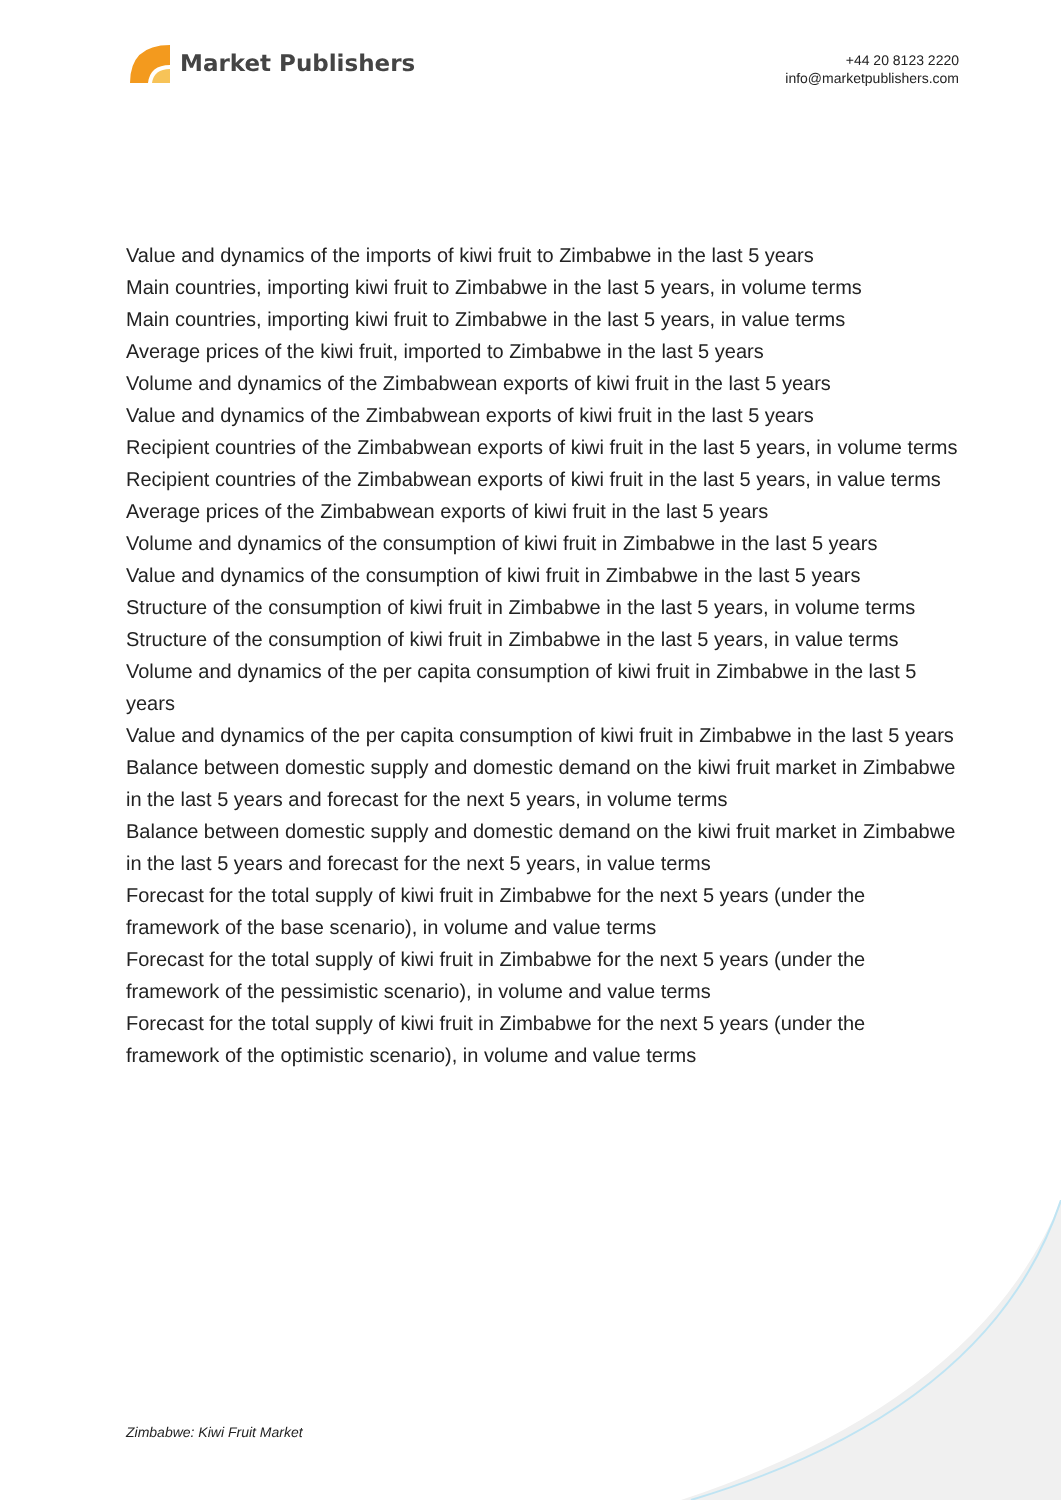Market Publishers
+44 20 8123 2220
info@marketpublishers.com
Value and dynamics of the imports of kiwi fruit to Zimbabwe in the last 5 years
Main countries, importing kiwi fruit to Zimbabwe in the last 5 years, in volume terms
Main countries, importing kiwi fruit to Zimbabwe in the last 5 years, in value terms
Average prices of the kiwi fruit, imported to Zimbabwe in the last 5 years
Volume and dynamics of the Zimbabwean exports of kiwi fruit in the last 5 years
Value and dynamics of the Zimbabwean exports of kiwi fruit in the last 5 years
Recipient countries of the Zimbabwean exports of kiwi fruit in the last 5 years, in volume terms
Recipient countries of the Zimbabwean exports of kiwi fruit in the last 5 years, in value terms
Average prices of the Zimbabwean exports of kiwi fruit in the last 5 years
Volume and dynamics of the consumption of kiwi fruit in Zimbabwe in the last 5 years
Value and dynamics of the consumption of kiwi fruit in Zimbabwe in the last 5 years
Structure of the consumption of kiwi fruit in Zimbabwe in the last 5 years, in volume terms
Structure of the consumption of kiwi fruit in Zimbabwe in the last 5 years, in value terms
Volume and dynamics of the per capita consumption of kiwi fruit in Zimbabwe in the last 5 years
Value and dynamics of the per capita consumption of kiwi fruit in Zimbabwe in the last 5 years
Balance between domestic supply and domestic demand on the kiwi fruit market in Zimbabwe in the last 5 years and forecast for the next 5 years, in volume terms
Balance between domestic supply and domestic demand on the kiwi fruit market in Zimbabwe in the last 5 years and forecast for the next 5 years, in value terms
Forecast for the total supply of kiwi fruit in Zimbabwe for the next 5 years (under the framework of the base scenario), in volume and value terms
Forecast for the total supply of kiwi fruit in Zimbabwe for the next 5 years (under the framework of the pessimistic scenario), in volume and value terms
Forecast for the total supply of kiwi fruit in Zimbabwe for the next 5 years (under the framework of the optimistic scenario), in volume and value terms
Zimbabwe: Kiwi Fruit Market